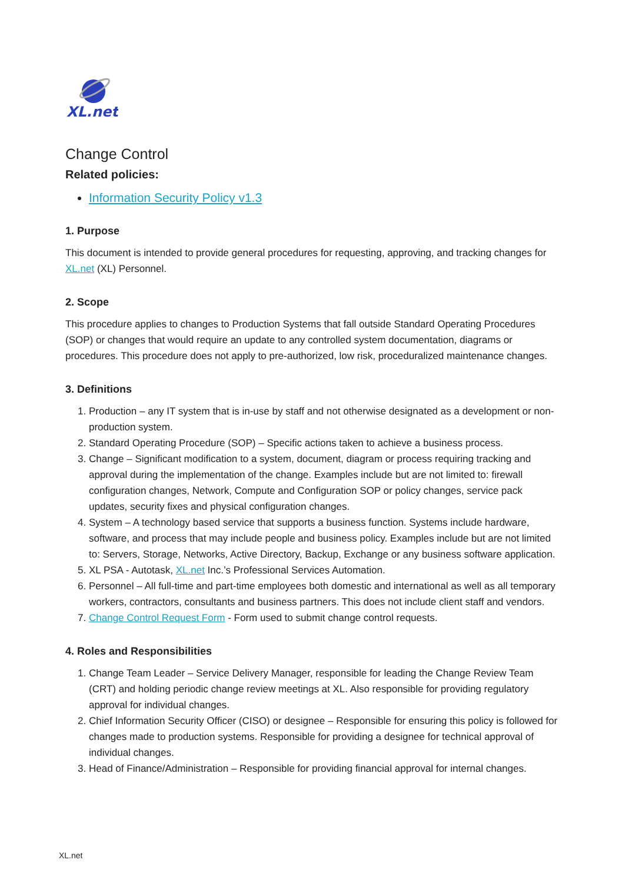XL.net
Change Control
Related policies:
Information Security Policy v1.3
1. Purpose
This document is intended to provide general procedures for requesting, approving, and tracking changes for XL.net (XL) Personnel.
2. Scope
This procedure applies to changes to Production Systems that fall outside Standard Operating Procedures (SOP) or changes that would require an update to any controlled system documentation, diagrams or procedures. This procedure does not apply to pre-authorized, low risk, proceduralized maintenance changes.
3. Definitions
1. Production – any IT system that is in-use by staff and not otherwise designated as a development or non-production system.
2. Standard Operating Procedure (SOP) – Specific actions taken to achieve a business process.
3. Change – Significant modification to a system, document, diagram or process requiring tracking and approval during the implementation of the change. Examples include but are not limited to: firewall configuration changes, Network, Compute and Configuration SOP or policy changes, service pack updates, security fixes and physical configuration changes.
4. System – A technology based service that supports a business function. Systems include hardware, software, and process that may include people and business policy. Examples include but are not limited to: Servers, Storage, Networks, Active Directory, Backup, Exchange or any business software application.
5. XL PSA - Autotask, XL.net Inc.’s Professional Services Automation.
6. Personnel – All full-time and part-time employees both domestic and international as well as all temporary workers, contractors, consultants and business partners. This does not include client staff and vendors.
7. Change Control Request Form - Form used to submit change control requests.
4. Roles and Responsibilities
1. Change Team Leader – Service Delivery Manager, responsible for leading the Change Review Team (CRT) and holding periodic change review meetings at XL. Also responsible for providing regulatory approval for individual changes.
2. Chief Information Security Officer (CISO) or designee – Responsible for ensuring this policy is followed for changes made to production systems. Responsible for providing a designee for technical approval of individual changes.
3. Head of Finance/Administration – Responsible for providing financial approval for internal changes.
XL.net